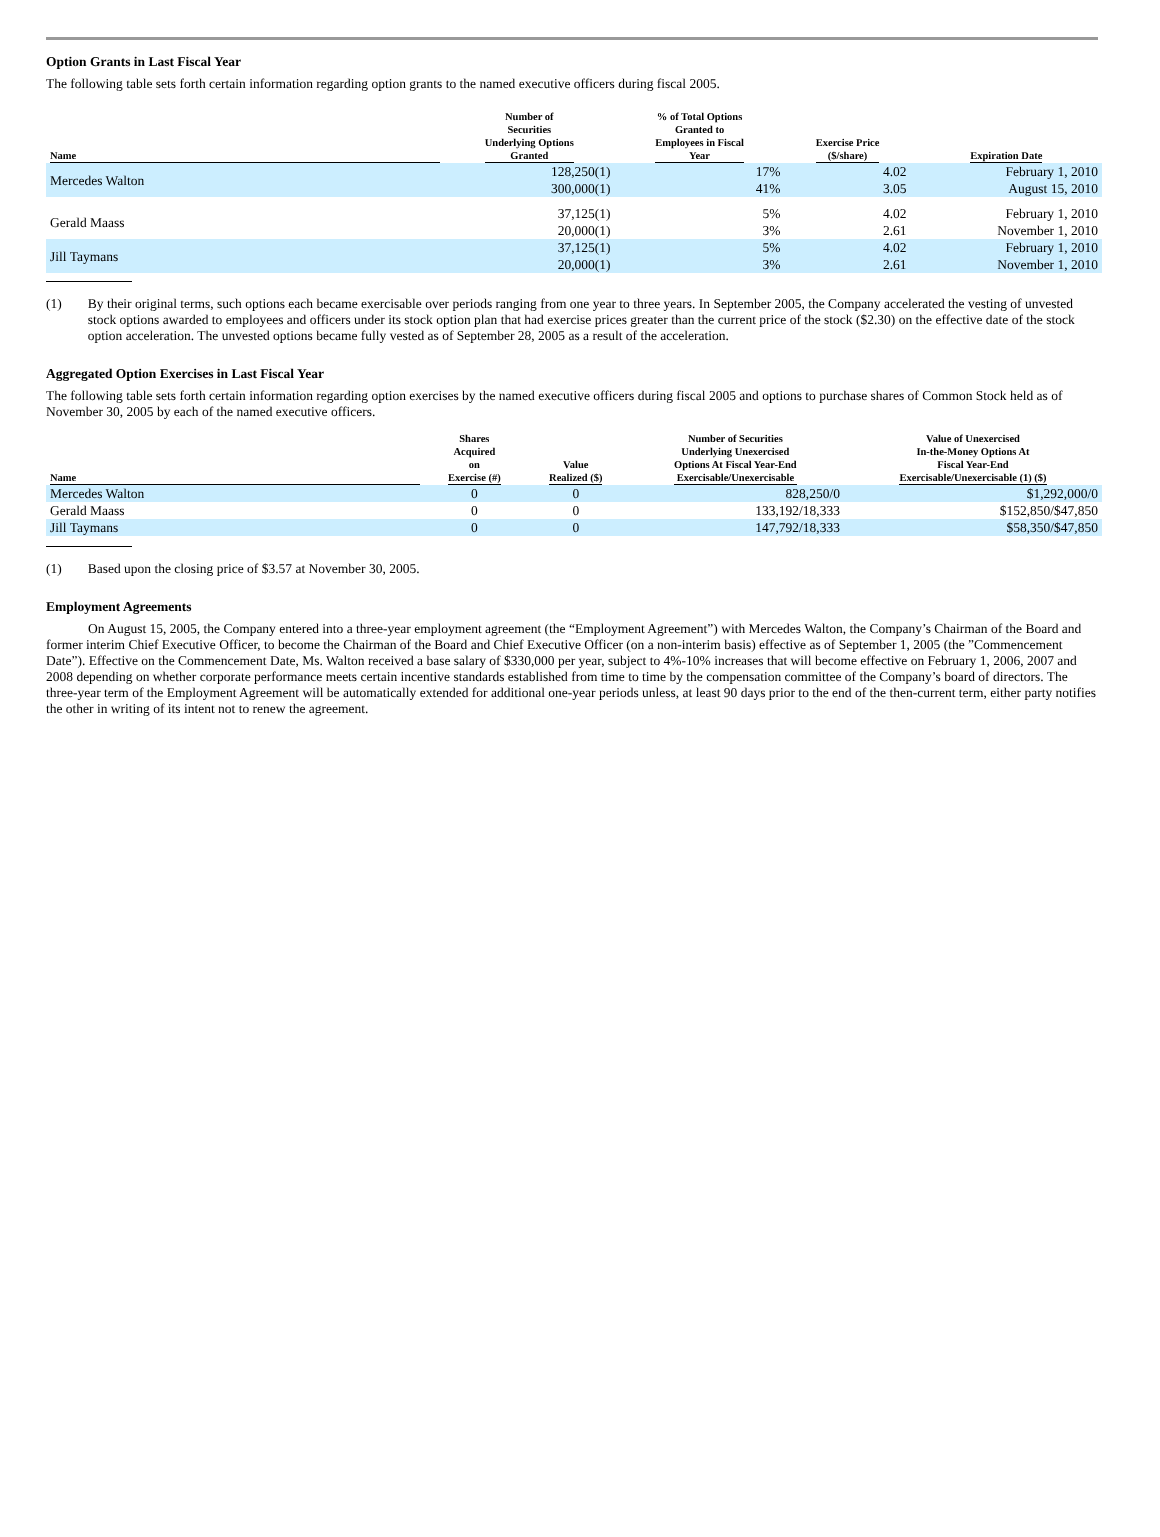Option Grants in Last Fiscal Year
The following table sets forth certain information regarding option grants to the named executive officers during fiscal 2005.
| Name | Number of Securities Underlying Options Granted | % of Total Options Granted to Employees in Fiscal Year | Exercise Price ($/share) | Expiration Date |
| --- | --- | --- | --- | --- |
| Mercedes Walton | 128,250(1) 300,000(1) | 17% 41% | 4.02 3.05 | February 1, 2010 August 15, 2010 |
| Gerald Maass | 37,125(1) 20,000(1) | 5% 3% | 4.02 2.61 | February 1, 2010 November 1, 2010 |
| Jill Taymans | 37,125(1) 20,000(1) | 5% 3% | 4.02 2.61 | February 1, 2010 November 1, 2010 |
(1)
By their original terms, such options each became exercisable over periods ranging from one year to three years. In September 2005, the Company accelerated the vesting of unvested stock options awarded to employees and officers under its stock option plan that had exercise prices greater than the current price of the stock ($2.30) on the effective date of the stock option acceleration. The unvested options became fully vested as of September 28, 2005 as a result of the acceleration.
Aggregated Option Exercises in Last Fiscal Year
The following table sets forth certain information regarding option exercises by the named executive officers during fiscal 2005 and options to purchase shares of Common Stock held as of November 30, 2005 by each of the named executive officers.
| Name | Shares Acquired on Exercise (#) | Value Realized ($) | Number of Securities Underlying Unexercised Options At Fiscal Year-End Exercisable/Unexercisable | Value of Unexercised In-the-Money Options At Fiscal Year-End Exercisable/Unexercisable (1) ($) |
| --- | --- | --- | --- | --- |
| Mercedes Walton | 0 | 0 | 828,250/0 | $1,292,000/0 |
| Gerald Maass | 0 | 0 | 133,192/18,333 | $152,850/$47,850 |
| Jill Taymans | 0 | 0 | 147,792/18,333 | $58,350/$47,850 |
(1)
Based upon the closing price of $3.57 at November 30, 2005.
Employment Agreements
On August 15, 2005, the Company entered into a three-year employment agreement (the “Employment Agreement”) with Mercedes Walton, the Company’s Chairman of the Board and former interim Chief Executive Officer, to become the Chairman of the Board and Chief Executive Officer (on a non-interim basis) effective as of September 1, 2005 (the ”Commencement Date”). Effective on the Commencement Date, Ms. Walton received a base salary of $330,000 per year, subject to 4%-10% increases that will become effective on February 1, 2006, 2007 and 2008 depending on whether corporate performance meets certain incentive standards established from time to time by the compensation committee of the Company’s board of directors. The three-year term of the Employment Agreement will be automatically extended for additional one-year periods unless, at least 90 days prior to the end of the then-current term, either party notifies the other in writing of its intent not to renew the agreement.